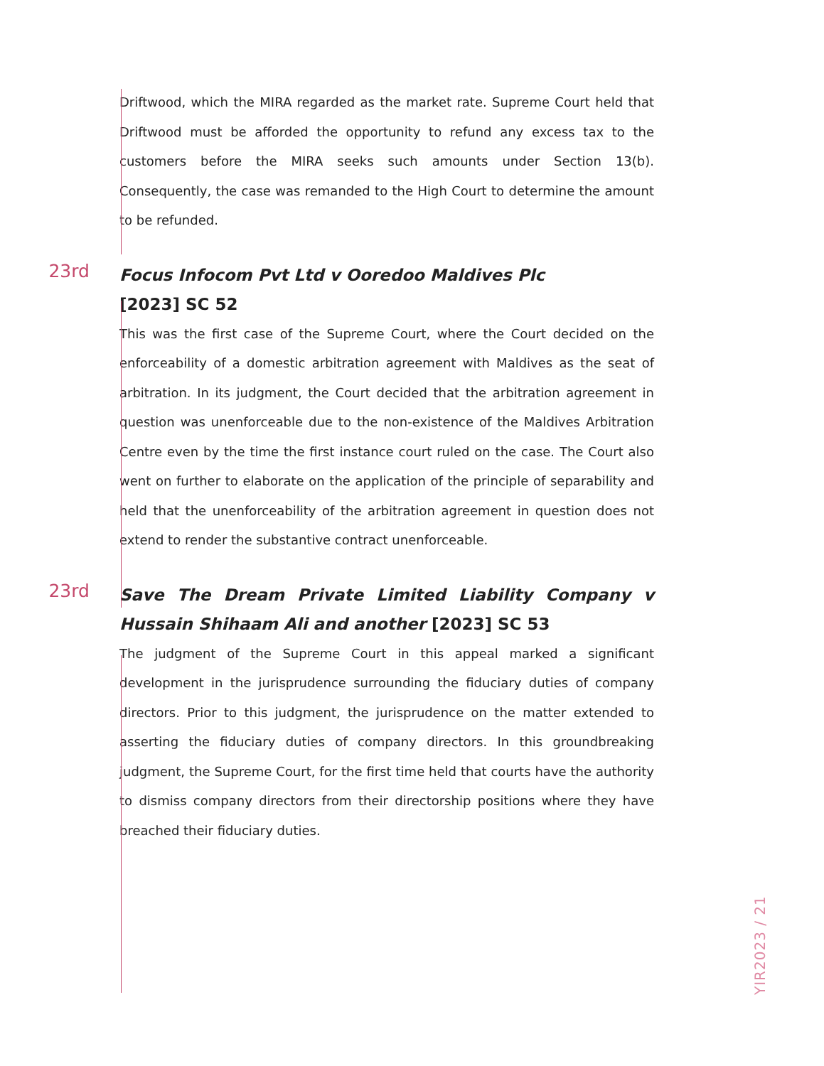Driftwood, which the MIRA regarded as the market rate. Supreme Court held that Driftwood must be afforded the opportunity to refund any excess tax to the customers before the MIRA seeks such amounts under Section 13(b). Consequently, the case was remanded to the High Court to determine the amount to be refunded.
23rd
Focus Infocom Pvt Ltd v Ooredoo Maldives Plc
[2023] SC 52
This was the first case of the Supreme Court, where the Court decided on the enforceability of a domestic arbitration agreement with Maldives as the seat of arbitration. In its judgment, the Court decided that the arbitration agreement in question was unenforceable due to the non-existence of the Maldives Arbitration Centre even by the time the first instance court ruled on the case. The Court also went on further to elaborate on the application of the principle of separability and held that the unenforceability of the arbitration agreement in question does not extend to render the substantive contract unenforceable.
23rd
Save The Dream Private Limited Liability Company v Hussain Shihaam Ali and another [2023] SC 53
The judgment of the Supreme Court in this appeal marked a significant development in the jurisprudence surrounding the fiduciary duties of company directors. Prior to this judgment, the jurisprudence on the matter extended to asserting the fiduciary duties of company directors. In this groundbreaking judgment, the Supreme Court, for the first time held that courts have the authority to dismiss company directors from their directorship positions where they have breached their fiduciary duties.
YIR2023 / 21